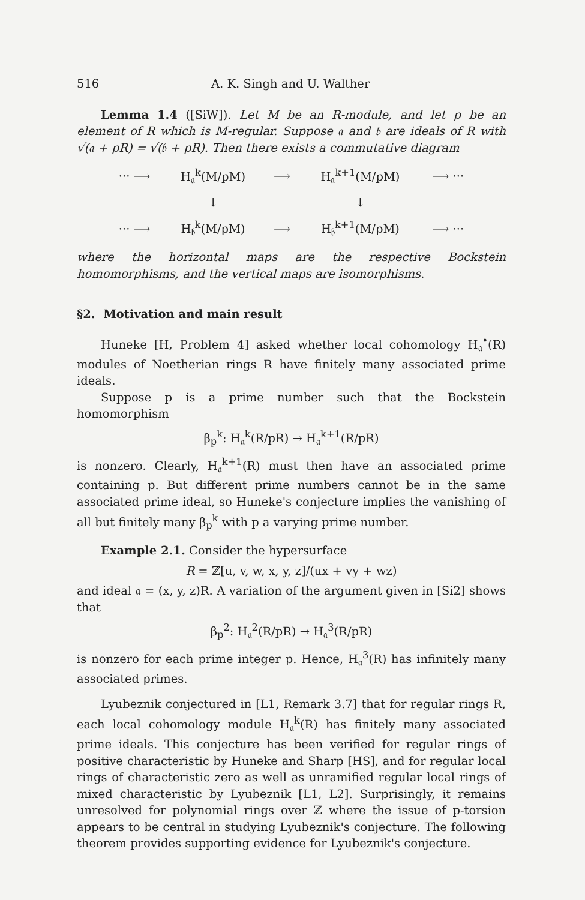516 A. K. Singh and U. Walther
Lemma 1.4 ([SiW]). Let M be an R-module, and let p be an element of R which is M-regular. Suppose 𝔞 and 𝔟 are ideals of R with √(𝔞 + pR) = √(𝔟 + pR). Then there exists a commutative diagram
| ··· ⟶ | H<sub>𝔞</sub><sup>k</sup>(M/pM) | ⟶ | H<sub>𝔞</sub><sup>k+1</sup>(M/pM) | ⟶ ··· |
| | ↓ | | ↓ | |
| ··· ⟶ | H<sub>𝔟</sub><sup>k</sup>(M/pM) | ⟶ | H<sub>𝔟</sub><sup>k+1</sup>(M/pM) | ⟶ ··· |
where the horizontal maps are the respective Bockstein homomorphisms, and the vertical maps are isomorphisms.
§2. Motivation and main result
Huneke [H, Problem 4] asked whether local cohomology H<sub>𝔞</sub><sup>•</sup>(R) modules of Noetherian rings R have finitely many associated prime ideals.
Suppose p is a prime number such that the Bockstein homomorphism
β<sub>p</sub><sup>k</sup>: H<sub>𝔞</sub><sup>k</sup>(R/pR) → H<sub>𝔞</sub><sup>k+1</sup>(R/pR)
is nonzero. Clearly, H<sub>𝔞</sub><sup>k+1</sup>(R) must then have an associated prime containing p. But different prime numbers cannot be in the same associated prime ideal, so Huneke's conjecture implies the vanishing of all but finitely many β<sub>p</sub><sup>k</sup> with p a varying prime number.
Example 2.1. Consider the hypersurface
R = ℤ[u, v, w, x, y, z]/(ux + vy + wz)
and ideal 𝔞 = (x, y, z)R. A variation of the argument given in [Si2] shows that
β<sub>p</sub><sup>2</sup>: H<sub>𝔞</sub><sup>2</sup>(R/pR) → H<sub>𝔞</sub><sup>3</sup>(R/pR)
is nonzero for each prime integer p. Hence, H<sub>𝔞</sub><sup>3</sup>(R) has infinitely many associated primes.
Lyubeznik conjectured in [L1, Remark 3.7] that for regular rings R, each local cohomology module H<sub>𝔞</sub><sup>k</sup>(R) has finitely many associated prime ideals. This conjecture has been verified for regular rings of positive characteristic by Huneke and Sharp [HS], and for regular local rings of characteristic zero as well as unramified regular local rings of mixed characteristic by Lyubeznik [L1, L2]. Surprisingly, it remains unresolved for polynomial rings over ℤ where the issue of p-torsion appears to be central in studying Lyubeznik's conjecture. The following theorem provides supporting evidence for Lyubeznik's conjecture.